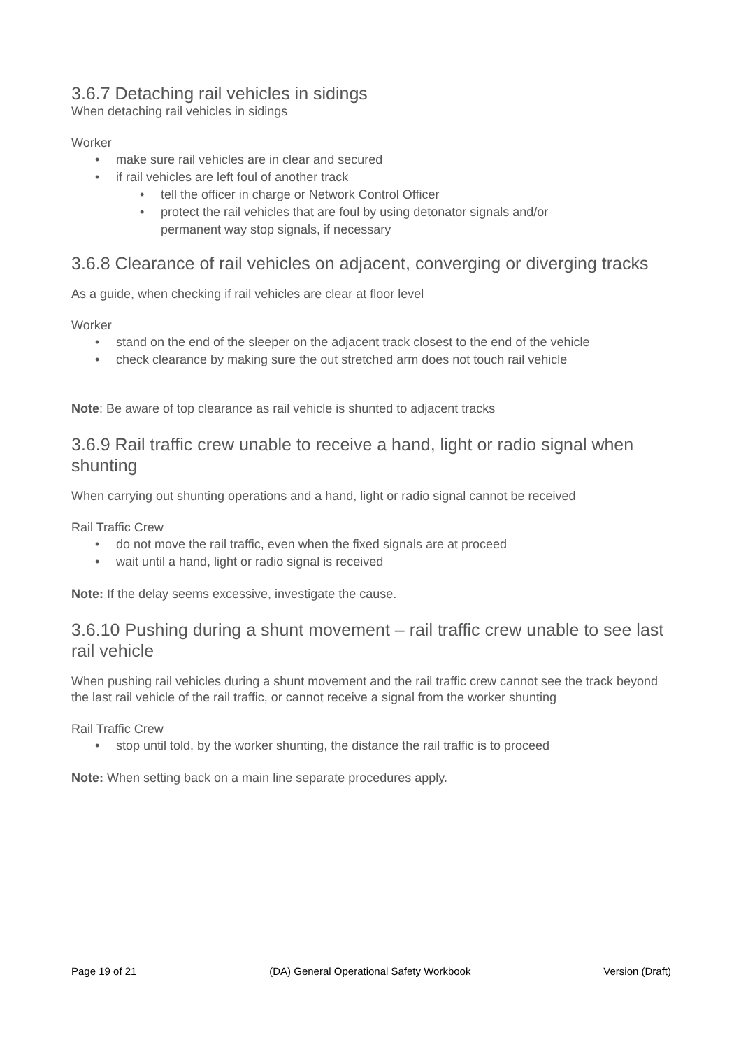3.6.7 Detaching rail vehicles in sidings
When detaching rail vehicles in sidings
Worker
make sure rail vehicles are in clear and secured
if rail vehicles are left foul of another track
tell the officer in charge or Network Control Officer
protect the rail vehicles that are foul by using detonator signals and/or
permanent way stop signals, if necessary
3.6.8 Clearance of rail vehicles on adjacent, converging or diverging tracks
As a guide, when checking if rail vehicles are clear at floor level
Worker
stand on the end of the sleeper on the adjacent track closest to the end of the vehicle
check clearance by making sure the out stretched arm does not touch rail vehicle
Note: Be aware of top clearance as rail vehicle is shunted to adjacent tracks
3.6.9 Rail traffic crew unable to receive a hand, light or radio signal when shunting
When carrying out shunting operations and a hand, light or radio signal cannot be received
Rail Traffic Crew
do not move the rail traffic, even when the fixed signals are at proceed
wait until a hand, light or radio signal is received
Note: If the delay seems excessive, investigate the cause.
3.6.10 Pushing during a shunt movement – rail traffic crew unable to see last rail vehicle
When pushing rail vehicles during a shunt movement and the rail traffic crew cannot see the track beyond the last rail vehicle of the rail traffic, or cannot receive a signal from the worker shunting
Rail Traffic Crew
stop until told, by the worker shunting, the distance the rail traffic is to proceed
Note: When setting back on a main line separate procedures apply.
Page 19 of 21 (DA) General Operational Safety Workbook Version (Draft)